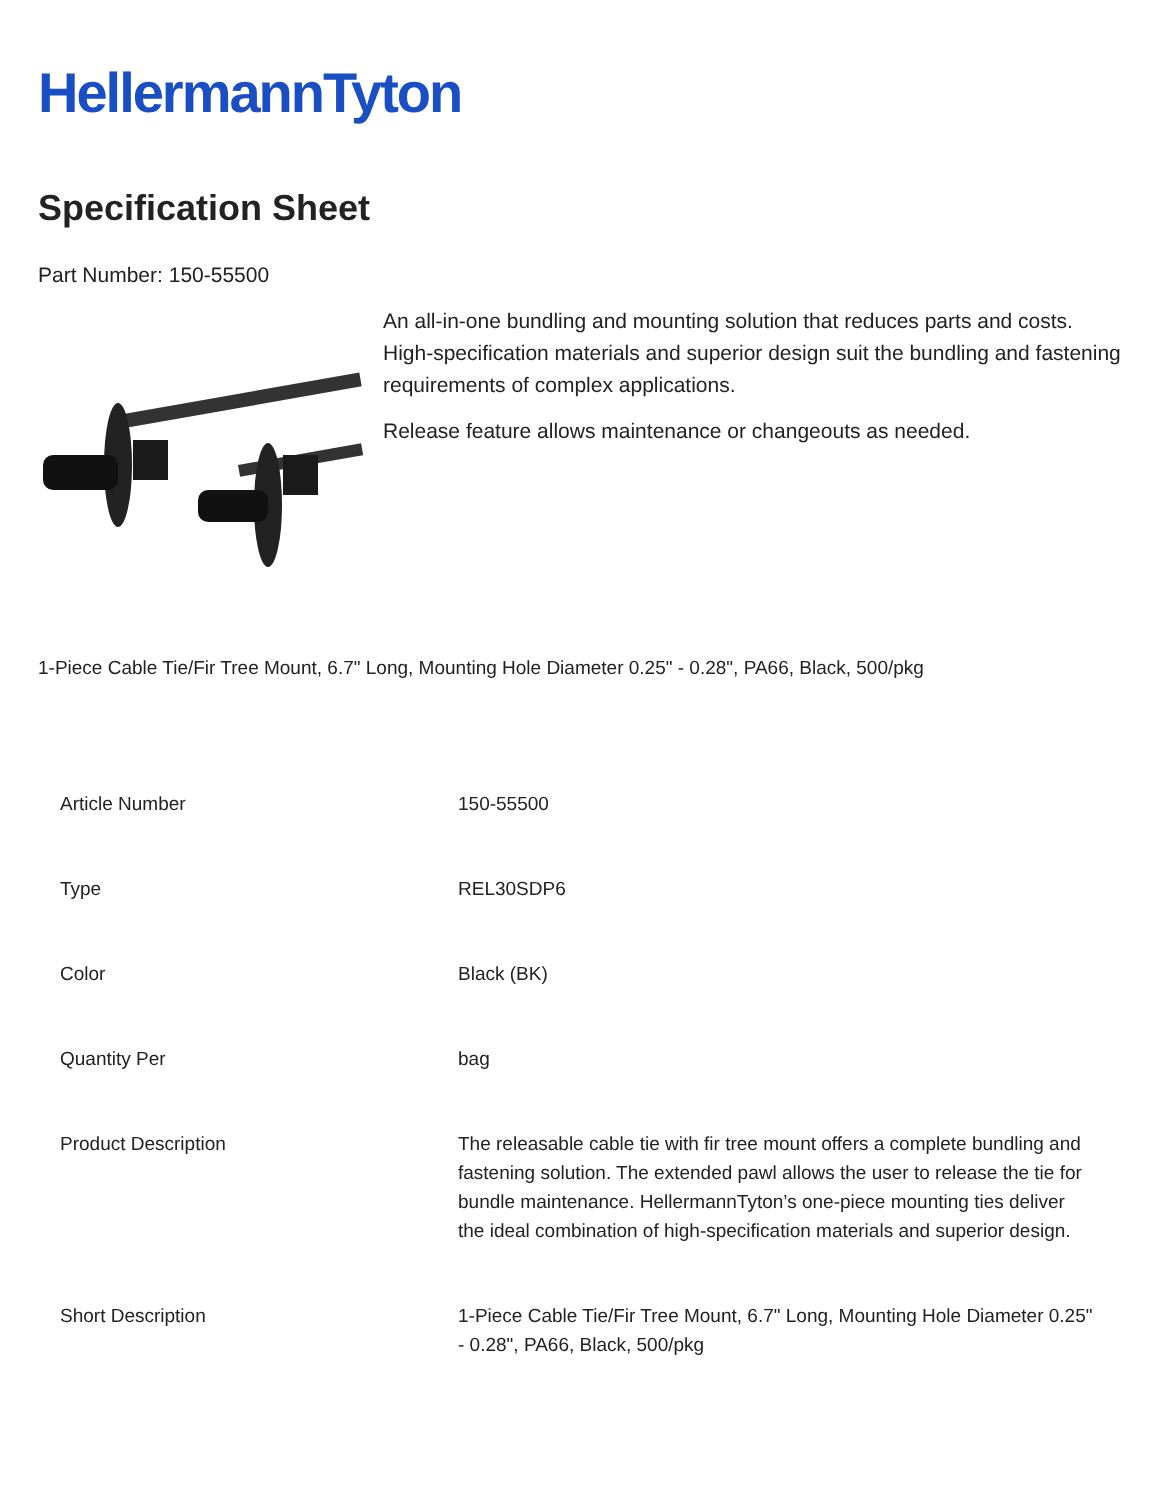HellermannTyton
Specification Sheet
Part Number: 150-55500
An all-in-one bundling and mounting solution that reduces parts and costs.
High-specification materials and superior design suit the bundling and fastening requirements of complex applications.
Release feature allows maintenance or changeouts as needed.
1-Piece Cable Tie/Fir Tree Mount, 6.7" Long, Mounting Hole Diameter 0.25" - 0.28", PA66, Black, 500/pkg
| Article Number | 150-55500 |
| Type | REL30SDP6 |
| Color | Black (BK) |
| Quantity Per | bag |
| Product Description | The releasable cable tie with fir tree mount offers a complete bundling and fastening solution. The extended pawl allows the user to release the tie for bundle maintenance. HellermannTyton’s one-piece mounting ties deliver the ideal combination of high-specification materials and superior design. |
| Short Description | 1-Piece Cable Tie/Fir Tree Mount, 6.7" Long, Mounting Hole Diameter 0.25" - 0.28", PA66, Black, 500/pkg |